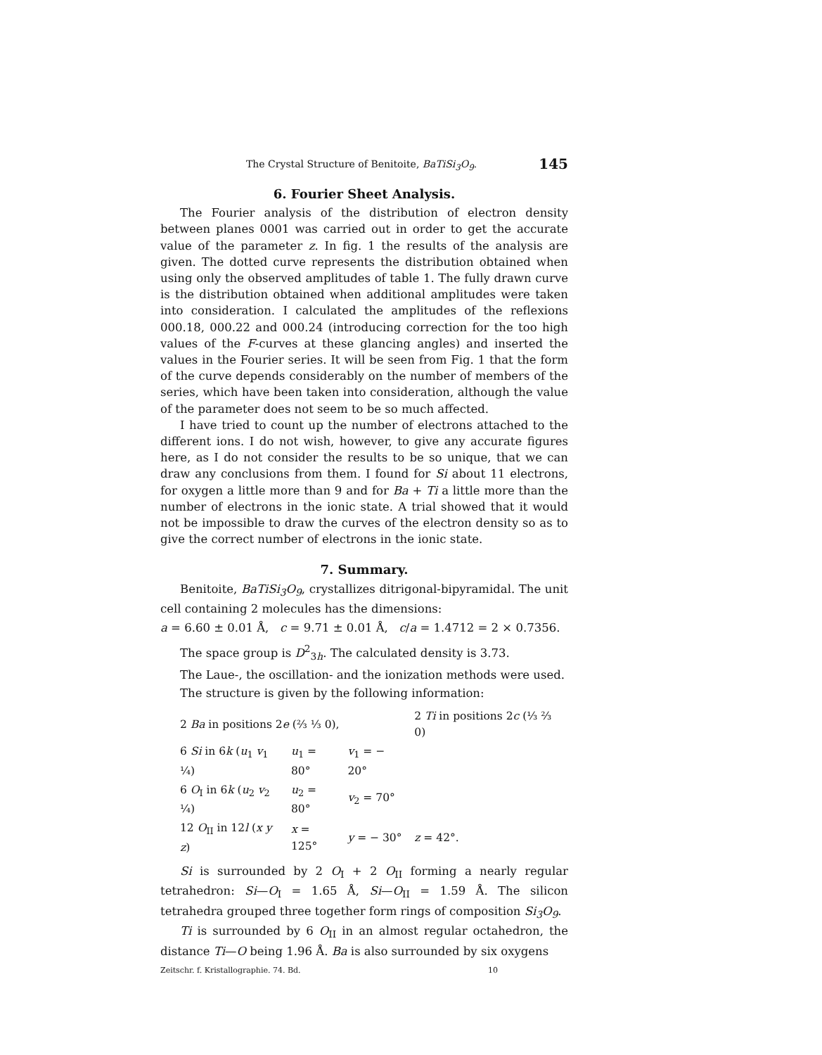The Crystal Structure of Benitoite, BaTiSi<sub>3</sub>O<sub>9</sub>. 145
6. Fourier Sheet Analysis.
The Fourier analysis of the distribution of electron density between planes 0001 was carried out in order to get the accurate value of the parameter z. In fig. 1 the results of the analysis are given. The dotted curve represents the distribution obtained when using only the observed amplitudes of table 1. The fully drawn curve is the distribution obtained when additional amplitudes were taken into consideration. I calculated the amplitudes of the reflexions 000.18, 000.22 and 000.24 (introducing correction for the too high values of the F-curves at these glancing angles) and inserted the values in the Fourier series. It will be seen from Fig. 1 that the form of the curve depends considerably on the number of members of the series, which have been taken into consideration, although the value of the parameter does not seem to be so much affected.
I have tried to count up the number of electrons attached to the different ions. I do not wish, however, to give any accurate figures here, as I do not consider the results to be so unique, that we can draw any conclusions from them. I found for Si about 11 electrons, for oxygen a little more than 9 and for Ba + Ti a little more than the number of electrons in the ionic state. A trial showed that it would not be impossible to draw the curves of the electron density so as to give the correct number of electrons in the ionic state.
7. Summary.
Benitoite, BaTiSi<sub>3</sub>O<sub>9</sub>, crystallizes ditrigonal-bipyramidal. The unit cell containing 2 molecules has the dimensions:
a = 6.60 ± 0.01 Å, c = 9.71 ± 0.01 Å, c/a = 1.4712 = 2 × 0.7356.
The space group is D<sup>2</sup><sub>3h</sub>. The calculated density is 3.73.
The Laue-, the oscillation- and the ionization methods were used.
The structure is given by the following information:
| 2 Ba in positions 2 e (⅔ ⅓ 0), | | | 2 Ti in positions 2 c (⅓ ⅔ 0) | |
| 6 Si in 6 k ( u<sub>1</sub> v<sub>1</sub> ¼) | u<sub>1</sub> = 80° | v<sub>1</sub> = − 20° | | |
| 6 O<sub>I</sub> in 6 k ( u<sub>2</sub> v<sub>2</sub> ¼) | u<sub>2</sub> = 80° | v<sub>2</sub> = 70° | | |
| 12 O<sub>II</sub> in 12 l ( x y z ) | x = 125° | y = − 30° | z = 42°. | |
Si is surrounded by 2 O<sub>I</sub> + 2 O<sub>II</sub> forming a nearly regular tetrahedron: Si—O<sub>I</sub> = 1.65 Å, Si—O<sub>II</sub> = 1.59 Å. The silicon tetrahedra grouped three together form rings of composition Si<sub>3</sub>O<sub>9</sub>.
Ti is surrounded by 6 O<sub>II</sub> in an almost regular octahedron, the distance Ti—O being 1.96 Å. Ba is also surrounded by six oxygens
Zeitschr. f. Kristallographie. 74. Bd. 10